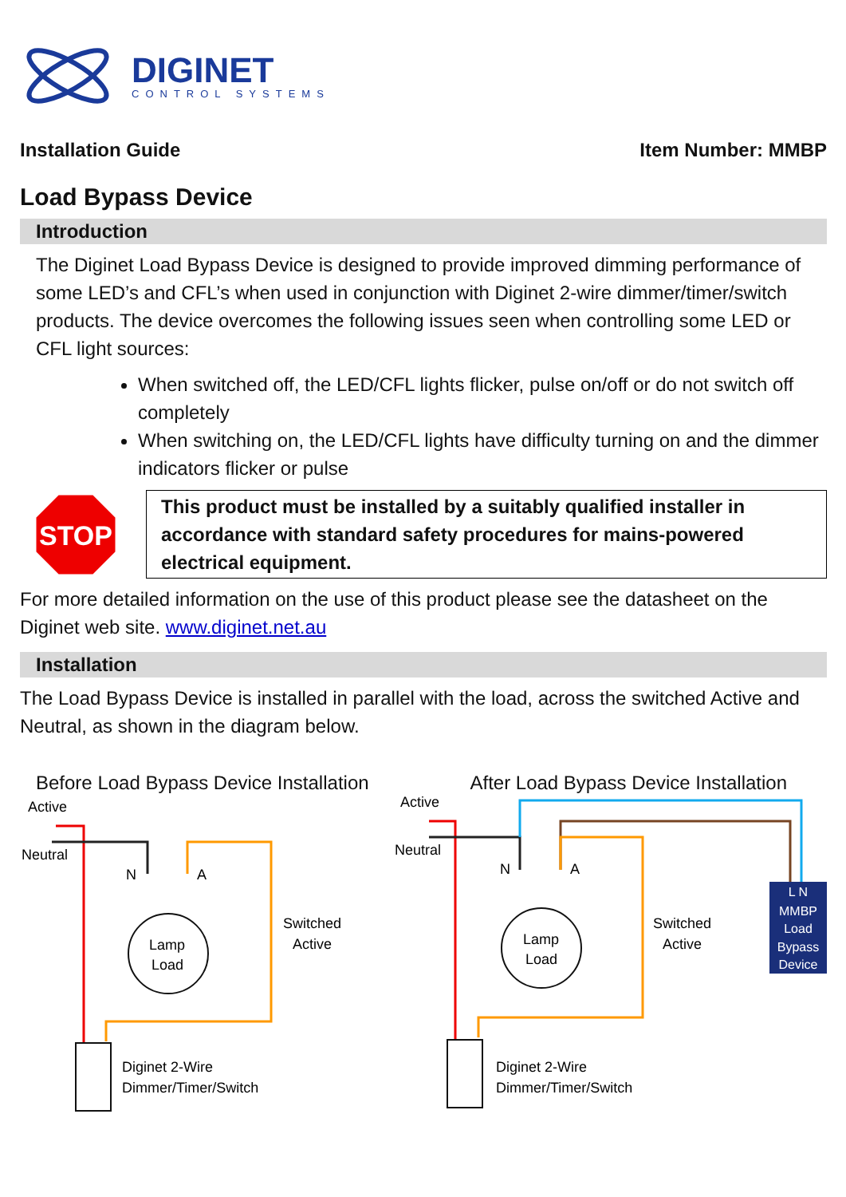DIGINET
CONTROL SYSTEMS
Installation Guide Item Number: MMBP
Load Bypass Device
Introduction
The Diginet Load Bypass Device is designed to provide improved dimming performance of some LED’s and CFL’s when used in conjunction with Diginet 2-wire dimmer/timer/switch products. The device overcomes the following issues seen when controlling some LED or CFL light sources:
When switched off, the LED/CFL lights flicker, pulse on/off or do not switch off completely
When switching on, the LED/CFL lights have difficulty turning on and the dimmer indicators flicker or pulse
STOP
This product must be installed by a suitably qualified installer in accordance with standard safety procedures for mains-powered electrical equipment.
For more detailed information on the use of this product please see the datasheet on the Diginet web site. www.diginet.net.au
Installation
The Load Bypass Device is installed in parallel with the load, across the switched Active and Neutral, as shown in the diagram below.
Before Load Bypass Device Installation After Load Bypass Device Installation
Active
Neutral
N
A
Lamp
Load
Switched
Active
Diginet 2-Wire
Dimmer/Timer/Switch
Active
Neutral
N
A
Lamp
Load
Switched
Active
L N
MMBP
Load
Bypass
Device
Diginet 2-Wire
Dimmer/Timer/Switch